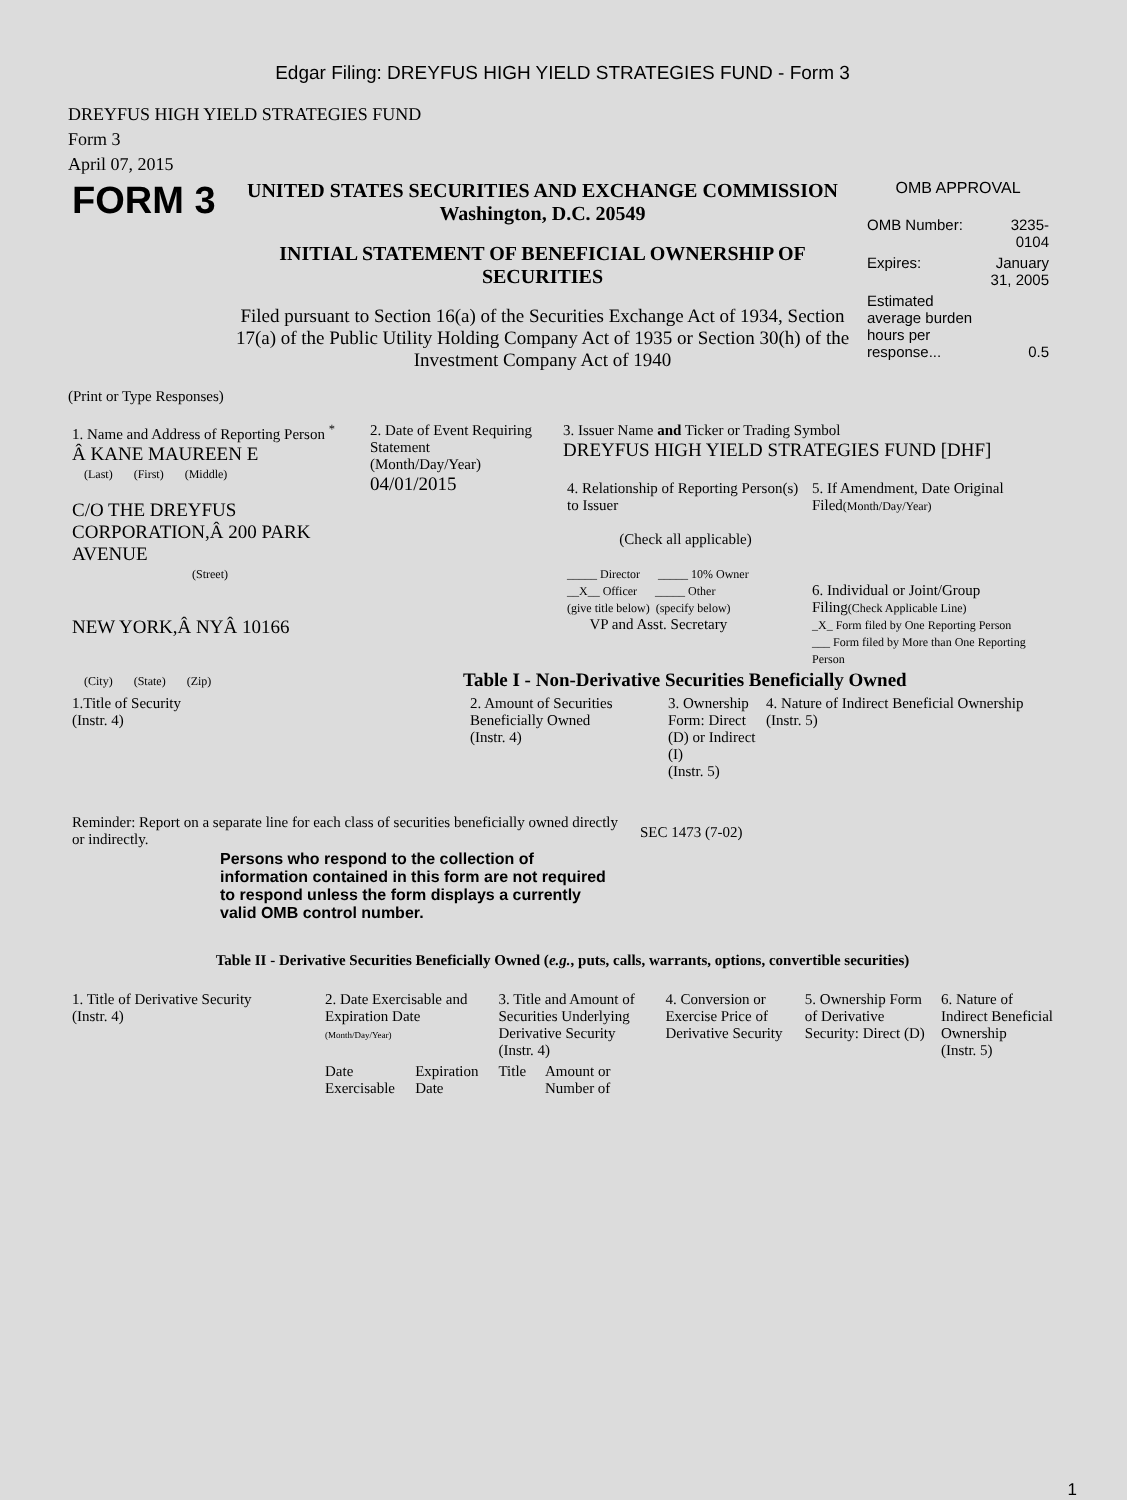Edgar Filing: DREYFUS HIGH YIELD STRATEGIES FUND - Form 3
DREYFUS HIGH YIELD STRATEGIES FUND
Form 3
April 07, 2015
| FORM 3 | UNITED STATES SECURITIES AND EXCHANGE COMMISSION Washington, D.C. 20549 INITIAL STATEMENT OF BENEFICIAL OWNERSHIP OF SECURITIES Filed pursuant to Section 16(a) of the Securities Exchange Act of 1934, Section 17(a) of the Public Utility Holding Company Act of 1935 or Section 30(h) of the Investment Company Act of 1940 | OMB APPROVAL / OMB Number: / 3235-0104 / / Expires: / January 31, 2005 / / Estimated average burden hours per response... / 0.5 / |
(Print or Type Responses)
| 1. Name and Address of Reporting Person <sup>*</sup> Â KANE MAUREEN E (Last) (First) (Middle) C/O THE DREYFUS CORPORATION,Â 200 PARK AVENUE (Street) NEW YORK,Â NYÂ 10166 (City) (State) (Zip) | 2. Date of Event Requiring Statement (Month/Day/Year) 04/01/2015 | 3. Issuer Name and Ticker or Trading Symbol DREYFUS HIGH YIELD STRATEGIES FUND [DHF] / 4. Relationship of Reporting Person(s) to Issuer (Check all applicable) _____ Director _____ 10% Owner __X__ Officer _____ Other (give title below) (specify below) VP and Asst. Secretary / 5. If Amendment, Date Original Filed (Month/Day/Year) 6. Individual or Joint/Group Filing (Check Applicable Line) _X_ Form filed by One Reporting Person ___ Form filed by More than One Reporting Person / Table I - Non-Derivative Securities Beneficially Owned |
| 1.Title of Security (Instr. 4) | 2. Amount of Securities Beneficially Owned (Instr. 4) | 3. Ownership Form: Direct (D) or Indirect (I) (Instr. 5) | 4. Nature of Indirect Beneficial Ownership (Instr. 5) |
| Reminder: Report on a separate line for each class of securities beneficially owned directly or indirectly. | SEC 1473 (7-02) |
Persons who respond to the collection of information contained in this form are not required to respond unless the form displays a currently valid OMB control number.
Table II - Derivative Securities Beneficially Owned (e.g., puts, calls, warrants, options, convertible securities)
| 1. Title of Derivative Security (Instr. 4) | 2. Date Exercisable and Expiration Date (Month/Day/Year) | | 3. Title and Amount of Securities Underlying Derivative Security (Instr. 4) | | 4. Conversion or Exercise Price of Derivative Security | 5. Ownership Form of Derivative Security: Direct (D) | 6. Nature of Indirect Beneficial Ownership (Instr. 5) |
| | Date Exercisable | Expiration Date | Title | Amount or Number of | | | |
1